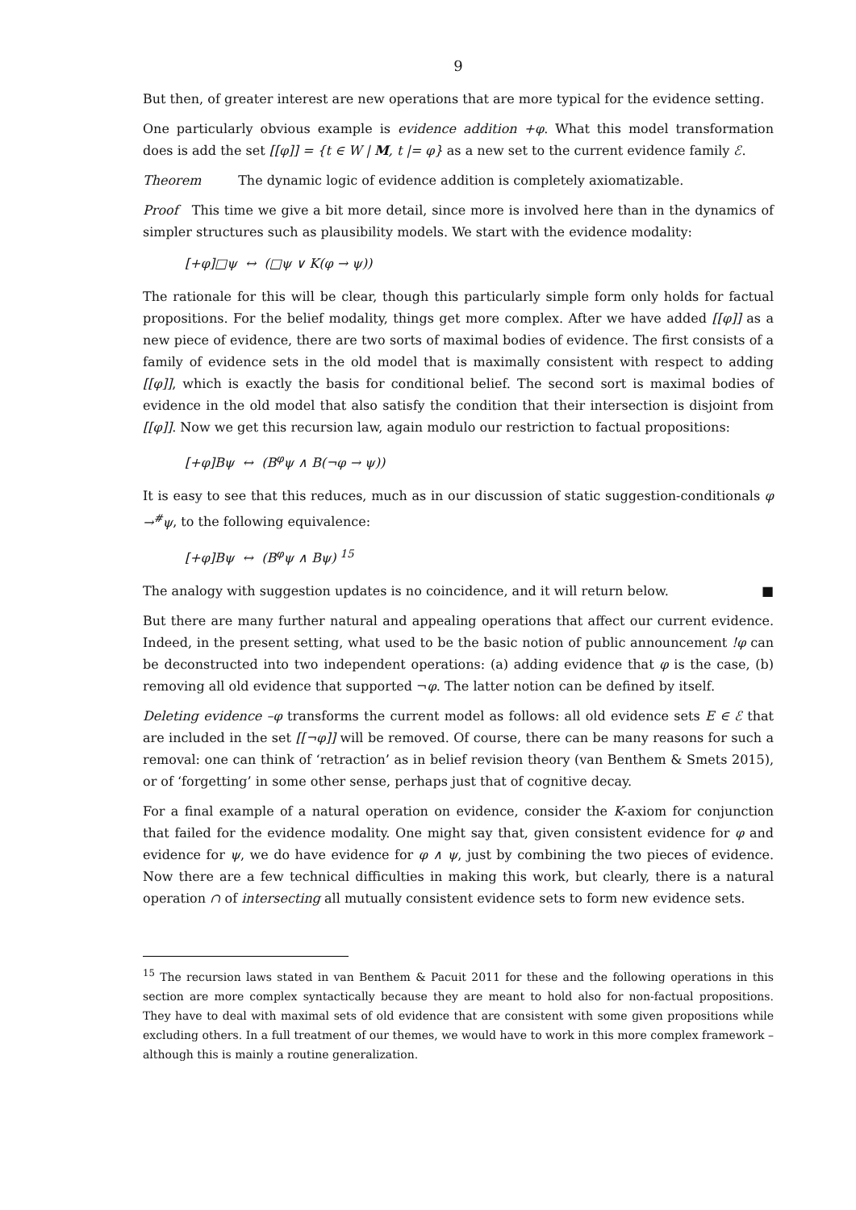9
But then, of greater interest are new operations that are more typical for the evidence setting.
One particularly obvious example is evidence addition +φ. What this model transformation does is add the set [[φ]] = {t ∈ W | M, t |= φ} as a new set to the current evidence family ℰ.
Theorem The dynamic logic of evidence addition is completely axiomatizable.
Proof This time we give a bit more detail, since more is involved here than in the dynamics of simpler structures such as plausibility models. We start with the evidence modality:
[+φ]□ψ ↔ (□ψ ∨ K(φ → ψ))
The rationale for this will be clear, though this particularly simple form only holds for factual propositions. For the belief modality, things get more complex. After we have added [[φ]] as a new piece of evidence, there are two sorts of maximal bodies of evidence. The first consists of a family of evidence sets in the old model that is maximally consistent with respect to adding [[φ]], which is exactly the basis for conditional belief. The second sort is maximal bodies of evidence in the old model that also satisfy the condition that their intersection is disjoint from [[φ]]. Now we get this recursion law, again modulo our restriction to factual propositions:
[+φ]Bψ ↔ (B<sup>φ</sup>ψ ∧ B(¬φ → ψ))
It is easy to see that this reduces, much as in our discussion of static suggestion-conditionals φ →<sup>#</sup>ψ, to the following equivalence:
[+φ]Bψ ↔ (B<sup>φ</sup>ψ ∧ Bψ) <sup>15</sup>
The analogy with suggestion updates is no coincidence, and it will return below. ■
But there are many further natural and appealing operations that affect our current evidence. Indeed, in the present setting, what used to be the basic notion of public announcement !φ can be deconstructed into two independent operations: (a) adding evidence that φ is the case, (b) removing all old evidence that supported ¬φ. The latter notion can be defined by itself.
Deleting evidence –φ transforms the current model as follows: all old evidence sets E ∈ ℰ that are included in the set [[¬φ]] will be removed. Of course, there can be many reasons for such a removal: one can think of ‘retraction’ as in belief revision theory (van Benthem & Smets 2015), or of ‘forgetting’ in some other sense, perhaps just that of cognitive decay.
For a final example of a natural operation on evidence, consider the K-axiom for conjunction that failed for the evidence modality. One might say that, given consistent evidence for φ and evidence for ψ, we do have evidence for φ ∧ ψ, just by combining the two pieces of evidence. Now there are a few technical difficulties in making this work, but clearly, there is a natural operation ∩ of intersecting all mutually consistent evidence sets to form new evidence sets.
<sup>15</sup> The recursion laws stated in van Benthem & Pacuit 2011 for these and the following operations in this section are more complex syntactically because they are meant to hold also for non-factual propositions. They have to deal with maximal sets of old evidence that are consistent with some given propositions while excluding others. In a full treatment of our themes, we would have to work in this more complex framework – although this is mainly a routine generalization.